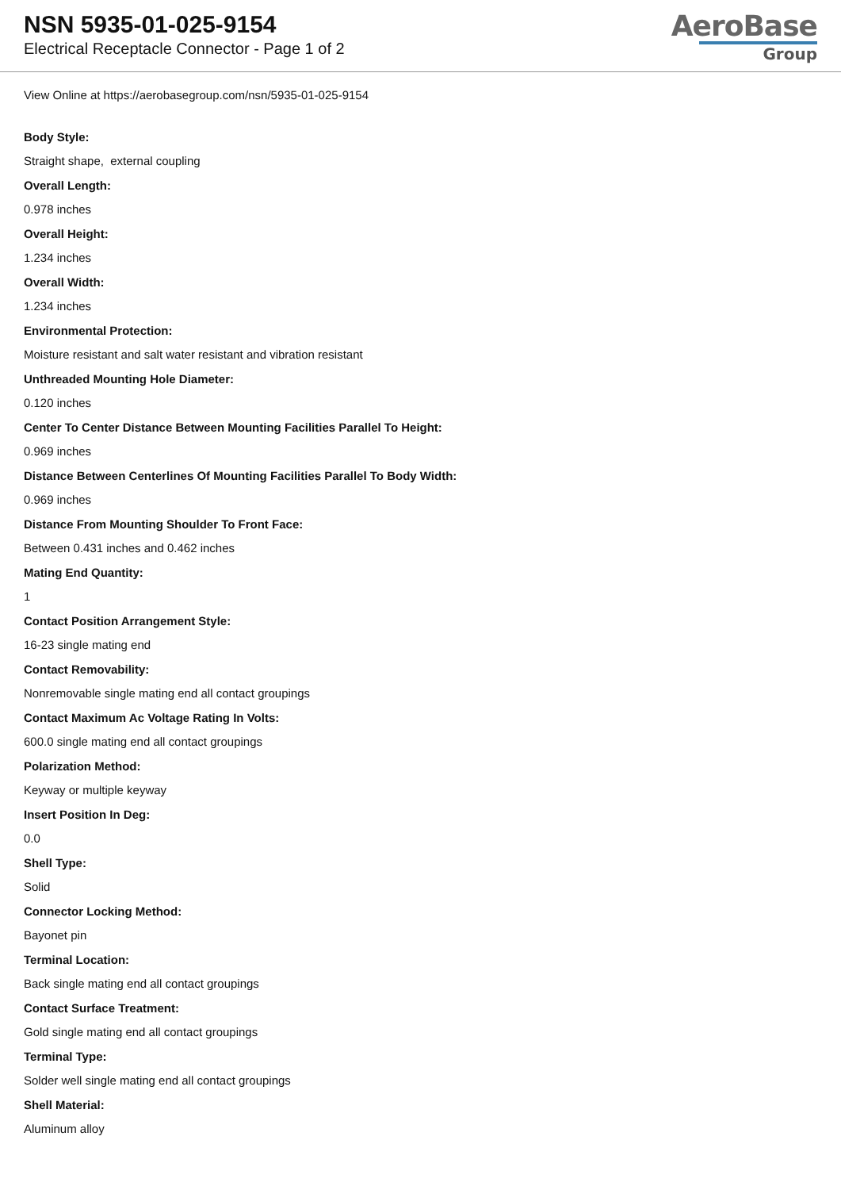NSN 5935-01-025-9154
Electrical Receptacle Connector - Page 1 of 2
AeroBase
Group
View Online at https://aerobasegroup.com/nsn/5935-01-025-9154
Body Style:
Straight shape, external coupling
Overall Length:
0.978 inches
Overall Height:
1.234 inches
Overall Width:
1.234 inches
Environmental Protection:
Moisture resistant and salt water resistant and vibration resistant
Unthreaded Mounting Hole Diameter:
0.120 inches
Center To Center Distance Between Mounting Facilities Parallel To Height:
0.969 inches
Distance Between Centerlines Of Mounting Facilities Parallel To Body Width:
0.969 inches
Distance From Mounting Shoulder To Front Face:
Between 0.431 inches and 0.462 inches
Mating End Quantity:
1
Contact Position Arrangement Style:
16-23 single mating end
Contact Removability:
Nonremovable single mating end all contact groupings
Contact Maximum Ac Voltage Rating In Volts:
600.0 single mating end all contact groupings
Polarization Method:
Keyway or multiple keyway
Insert Position In Deg:
0.0
Shell Type:
Solid
Connector Locking Method:
Bayonet pin
Terminal Location:
Back single mating end all contact groupings
Contact Surface Treatment:
Gold single mating end all contact groupings
Terminal Type:
Solder well single mating end all contact groupings
Shell Material:
Aluminum alloy